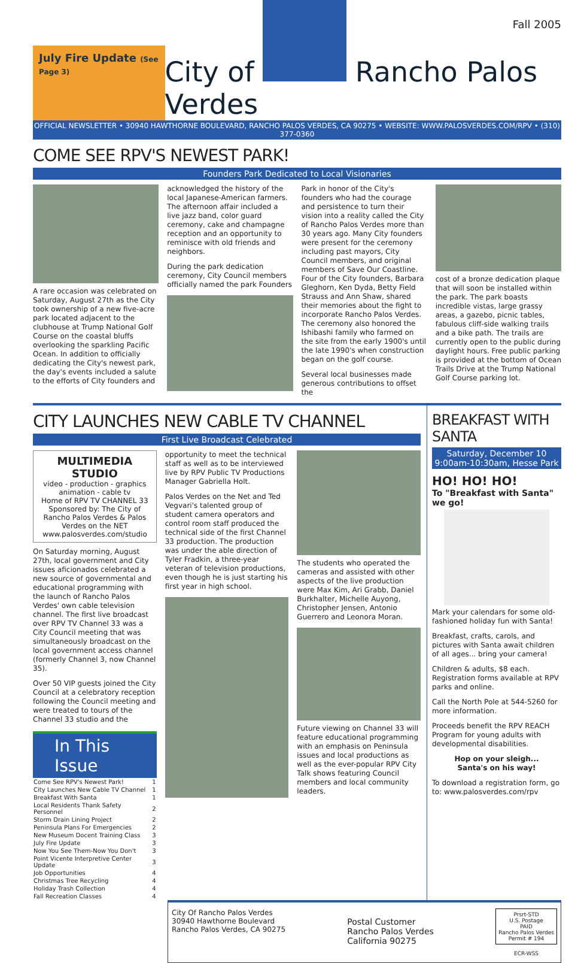Fall 2005
July Fire Update (See Page 3)
City of Rancho Palos Verdes
OFFICIAL NEWSLETTER • 30940 HAWTHORNE BOULEVARD, RANCHO PALOS VERDES, CA 90275 • WEBSITE: WWW.PALOSVERDES.COM/RPV • (310) 377-0360
COME SEE RPV'S NEWEST PARK!
Founders Park Dedicated to Local Visionaries
A rare occasion was celebrated on Saturday, August 27th as the City took ownership of a new five-acre park located adjacent to the clubhouse at Trump National Golf Course on the coastal bluffs overlooking the sparkling Pacific Ocean. In addition to officially dedicating the City's newest park, the day's events included a salute to the efforts of City founders and
acknowledged the history of the local Japanese-American farmers. The afternoon affair included a live jazz band, color guard ceremony, cake and champagne reception and an opportunity to reminisce with old friends and neighbors.
During the park dedication ceremony, City Council members officially named the park Founders
Park in honor of the City's founders who had the courage and persistence to turn their vision into a reality called the City of Rancho Palos Verdes more than 30 years ago. Many City founders were present for the ceremony including past mayors, City Council members, and original members of Save Our Coastline. Four of the City founders, Barbara Gleghorn, Ken Dyda, Betty Field Strauss and Ann Shaw, shared their memories about the fight to incorporate Rancho Palos Verdes. The ceremony also honored the Ishibashi family who farmed on the site from the early 1900's until the late 1990's when construction began on the golf course.
Several local businesses made generous contributions to offset the
cost of a bronze dedication plaque that will soon be installed within the park. The park boasts incredible vistas, large grassy areas, a gazebo, picnic tables, fabulous cliff-side walking trails and a bike path. The trails are currently open to the public during daylight hours. Free public parking is provided at the bottom of Ocean Trails Drive at the Trump National Golf Course parking lot.
CITY LAUNCHES NEW CABLE TV CHANNEL
First Live Broadcast Celebrated
MULTIMEDIA STUDIO
video - production - graphics
animation - cable tv
Home of RPV TV CHANNEL 33
Sponsored by: The City of Rancho Palos Verdes & Palos Verdes on the NET
www.palosverdes.com/studio
On Saturday morning, August 27th, local government and City issues aficionados celebrated a new source of governmental and educational programming with the launch of Rancho Palos Verdes' own cable television channel. The first live broadcast over RPV TV Channel 33 was a City Council meeting that was simultaneously broadcast on the local government access channel (formerly Channel 3, now Channel 35).
Over 50 VIP guests joined the City Council at a celebratory reception following the Council meeting and were treated to tours of the Channel 33 studio and the
In This Issue
| Come See RPV's Newest Park! | 1 |
| City Launches New Cable TV Channel | 1 |
| Breakfast With Santa | 1 |
| Local Residents Thank Safety Personnel | 2 |
| Storm Drain Lining Project | 2 |
| Peninsula Plans For Emergencies | 2 |
| New Museum Docent Training Class | 3 |
| July Fire Update | 3 |
| Now You See Them-Now You Don't | 3 |
| Point Vicente Interpretive Center Update | 3 |
| Job Opportunities | 4 |
| Christmas Tree Recycling | 4 |
| Holiday Trash Collection | 4 |
| Fall Recreation Classes | 4 |
opportunity to meet the technical staff as well as to be interviewed live by RPV Public TV Productions Manager Gabriella Holt.
Palos Verdes on the Net and Ted Vegvari's talented group of student camera operators and control room staff produced the technical side of the first Channel 33 production. The production was under the able direction of Tyler Fradkin, a three-year veteran of television productions, even though he is just starting his first year in high school.
The students who operated the cameras and assisted with other aspects of the live production were Max Kim, Ari Grabb, Daniel Burkhalter, Michelle Auyong, Christopher Jensen, Antonio Guerrero and Leonora Moran.
Future viewing on Channel 33 will feature educational programming with an emphasis on Peninsula issues and local productions as well as the ever-popular RPV City Talk shows featuring Council members and local community leaders.
BREAKFAST WITH SANTA
Saturday, December 10
9:00am-10:30am, Hesse Park
HO! HO! HO!
To "Breakfast with Santa" we go!
Mark your calendars for some old-fashioned holiday fun with Santa!
Breakfast, crafts, carols, and pictures with Santa await children of all ages... bring your camera!
Children & adults, $8 each. Registration forms available at RPV parks and online.
Call the North Pole at 544-5260 for more information.
Proceeds benefit the RPV REACH Program for young adults with developmental disabilities.
Hop on your sleigh...
Santa's on his way!
To download a registration form, go to: www.palosverdes.com/rpv
City Of Rancho Palos Verdes
30940 Hawthorne Boulevard
Rancho Palos Verdes, CA 90275
Postal Customer
Rancho Palos Verdes
California 90275
Prsrt-STD
U.S. Postage
PAID
Rancho Palos Verdes
Permit # 194
ECR-WSS